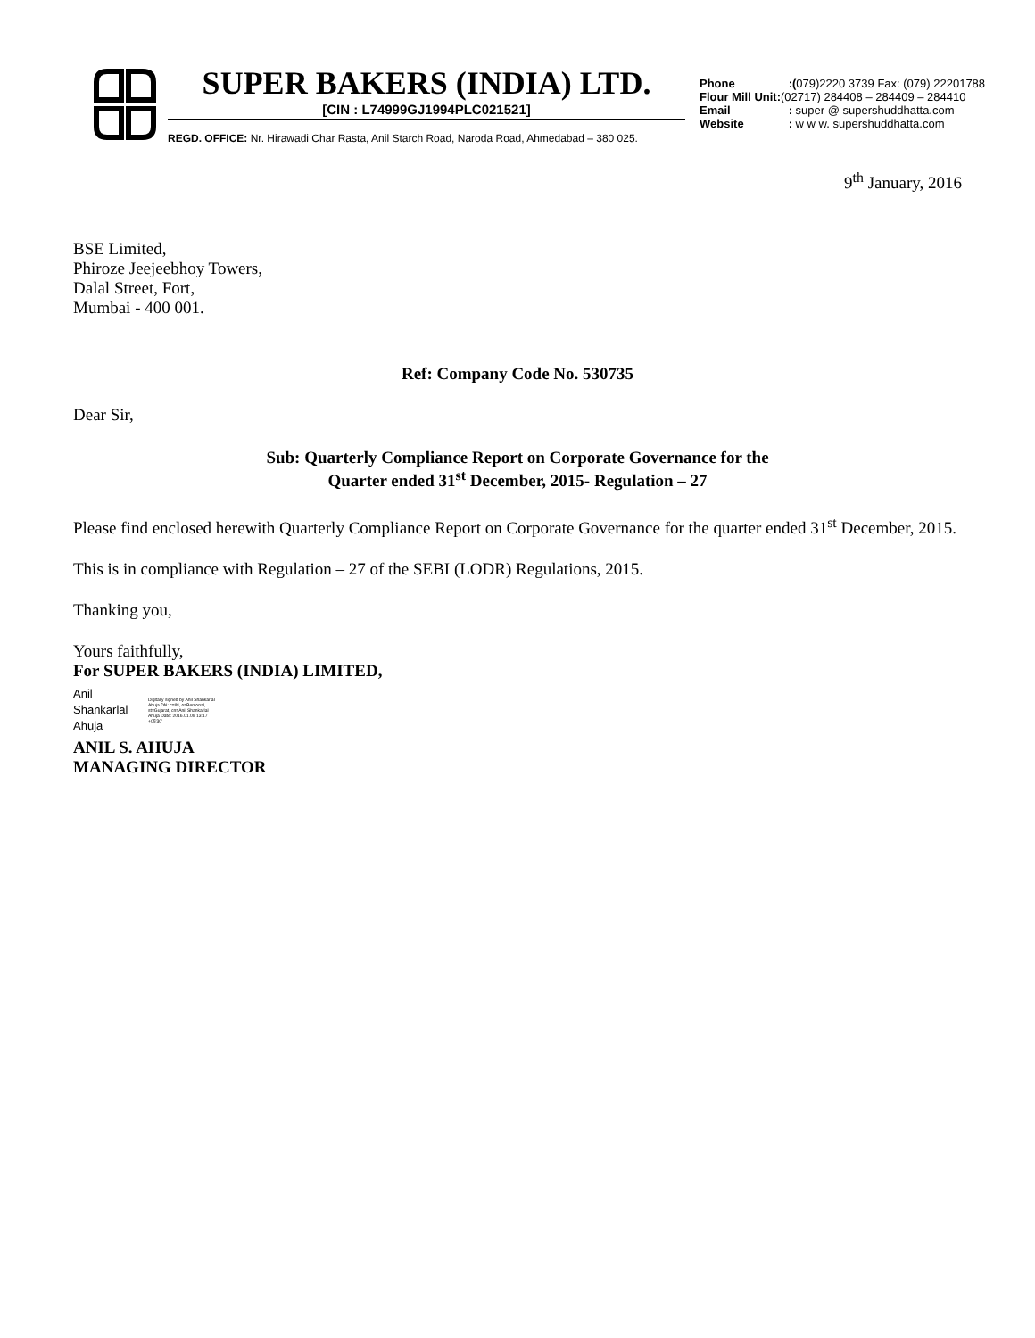SUPER BAKERS (INDIA) LTD.
[CIN : L74999GJ1994PLC021521]
REGD. OFFICE: Nr. Hirawadi Char Rasta, Anil Starch Road, Naroda Road, Ahmedabad – 380 025.
Phone :(079)2220 3739 Fax: (079) 22201788
Flour Mill Unit:(02717) 284408 – 284409 – 284410
Email : super @ supershuddhatta.com
Website : w w w. supershuddhatta.com
9<sup>th</sup> January, 2016
BSE Limited,
Phiroze Jeejeebhoy Towers,
Dalal Street, Fort,
Mumbai - 400 001.
Ref: Company Code No. 530735
Dear Sir,
Sub: Quarterly Compliance Report on Corporate Governance for the
Quarter ended 31<sup>st</sup> December, 2015- Regulation – 27
Please find enclosed herewith Quarterly Compliance Report on Corporate Governance for the quarter ended 31<sup>st</sup> December, 2015.
This is in compliance with Regulation – 27 of the SEBI (LODR) Regulations, 2015.
Thanking you,
Yours faithfully,
For SUPER BAKERS (INDIA) LIMITED,
Anil
Shankarlal
Ahuja
Digitally signed by Anil Shankarlal Ahuja DN: c=IN, o=Personal, st=Gujarat, cn=Anil Shankarlal Ahuja Date: 2016.01.09 13:17 +05'30'
ANIL S. AHUJA
MANAGING DIRECTOR